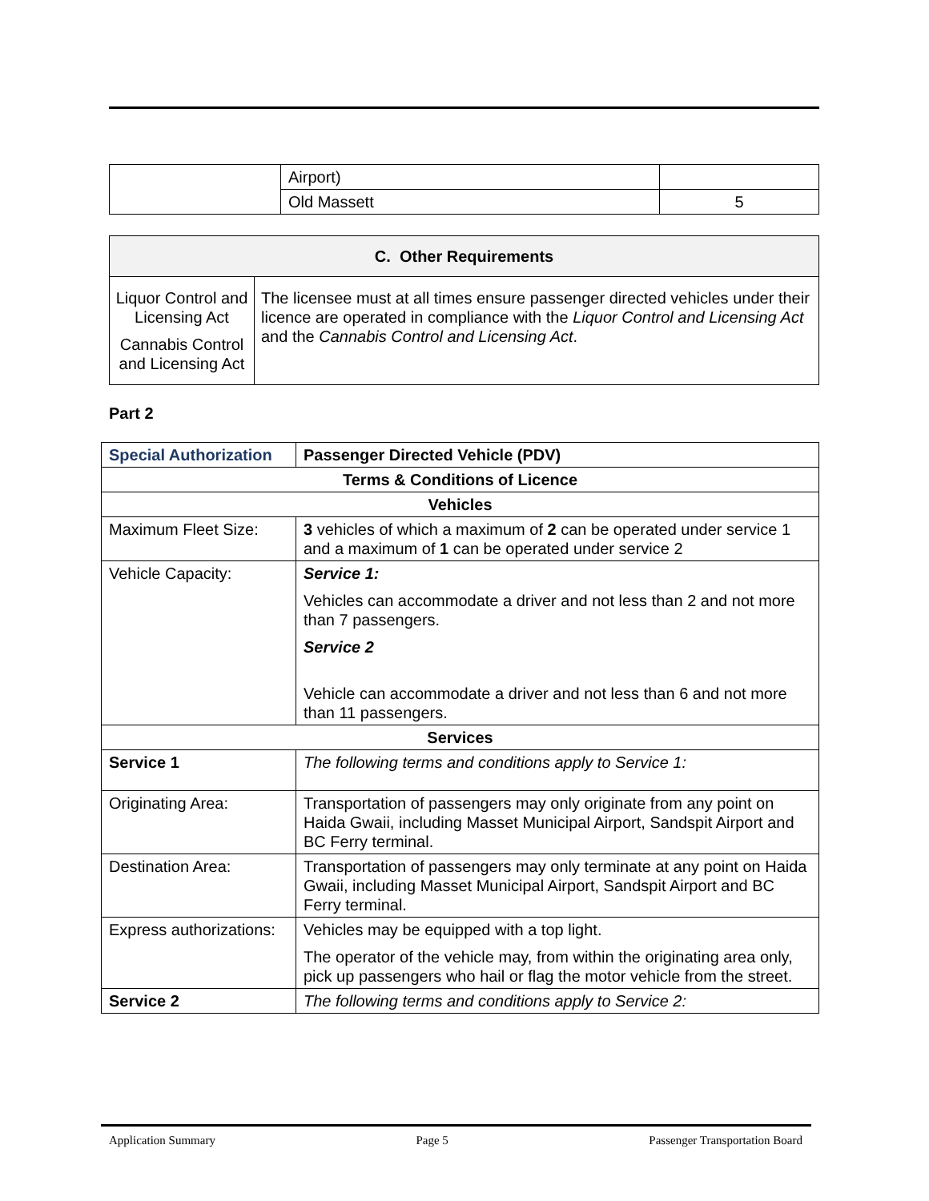| | Airport) | |
| | Old Massett | 5 |
| C. Other Requirements | |
| --- | --- |
| Liquor Control and Licensing Act Cannabis Control and Licensing Act | The licensee must at all times ensure passenger directed vehicles under their licence are operated in compliance with the Liquor Control and Licensing Act and the Cannabis Control and Licensing Act . |
Part 2
| Special Authorization | Passenger Directed Vehicle (PDV) |
| Terms & Conditions of Licence | |
| Vehicles | |
| Maximum Fleet Size: | 3 vehicles of which a maximum of 2 can be operated under service 1 and a maximum of 1 can be operated under service 2 |
| Vehicle Capacity: | Service 1: Vehicles can accommodate a driver and not less than 2 and not more than 7 passengers. Service 2 Vehicle can accommodate a driver and not less than 6 and not more than 11 passengers. |
| Services | |
| Service 1 | The following terms and conditions apply to Service 1: |
| Originating Area: | Transportation of passengers may only originate from any point on Haida Gwaii, including Masset Municipal Airport, Sandspit Airport and BC Ferry terminal. |
| Destination Area: | Transportation of passengers may only terminate at any point on Haida Gwaii, including Masset Municipal Airport, Sandspit Airport and BC Ferry terminal. |
| Express authorizations: | Vehicles may be equipped with a top light. The operator of the vehicle may, from within the originating area only, pick up passengers who hail or flag the motor vehicle from the street. |
| Service 2 | The following terms and conditions apply to Service 2: |
Application Summary Page 5 Passenger Transportation Board